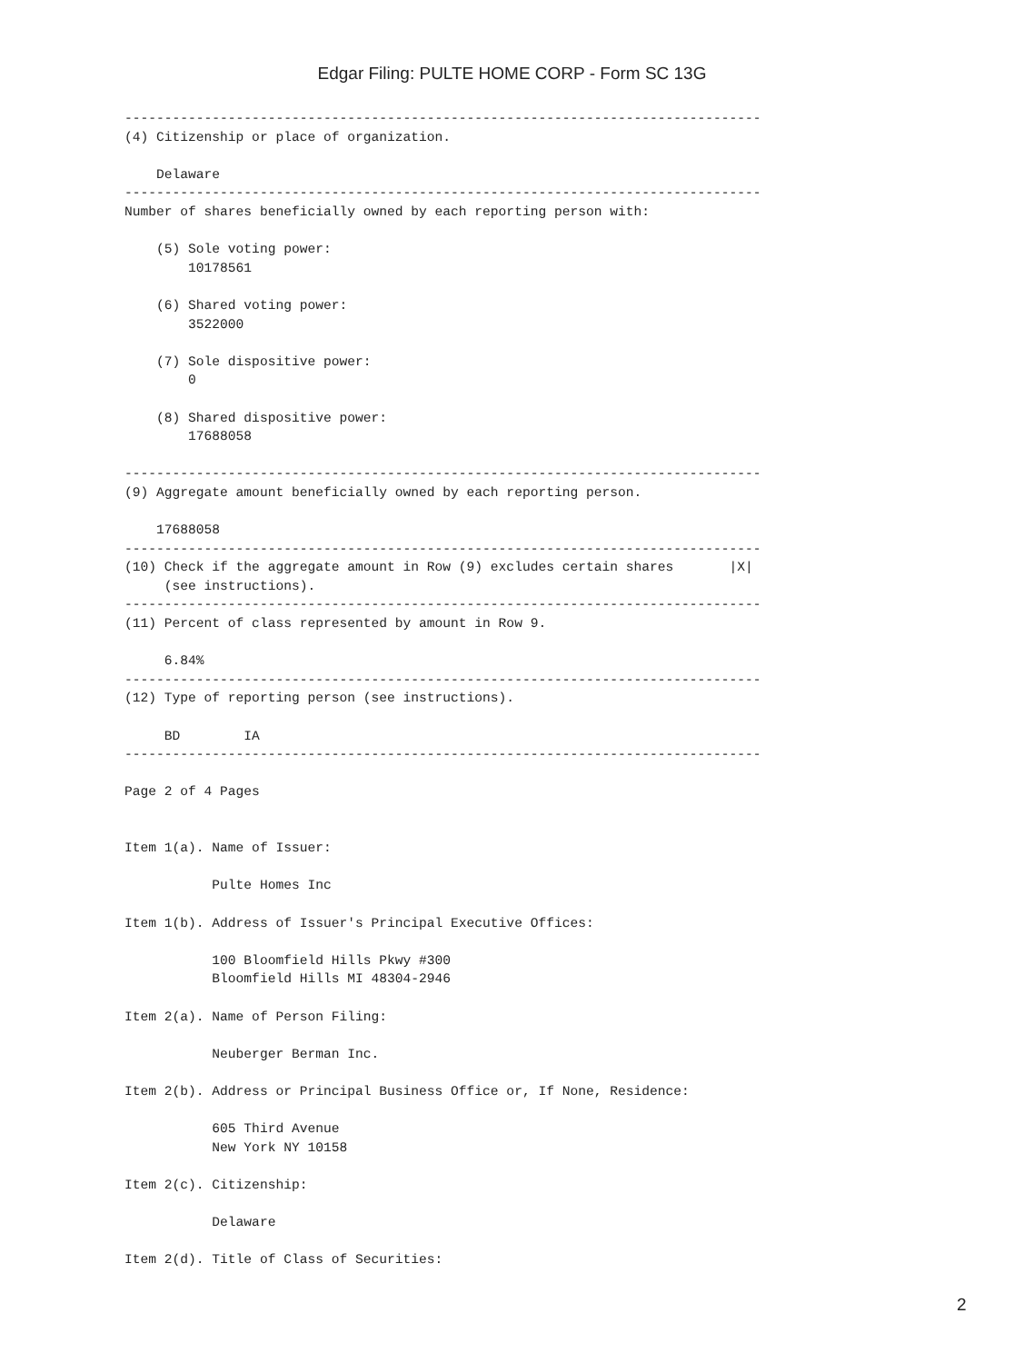Edgar Filing: PULTE HOME CORP - Form SC 13G
--------------------------------------------------------------------------------
(4) Citizenship or place of organization.

    Delaware
--------------------------------------------------------------------------------
Number of shares beneficially owned by each reporting person with:

    (5) Sole voting power:
        10178561

    (6) Shared voting power:
        3522000

    (7) Sole dispositive power:
        0

    (8) Shared dispositive power:
        17688058

--------------------------------------------------------------------------------
(9) Aggregate amount beneficially owned by each reporting person.

    17688058
--------------------------------------------------------------------------------
(10) Check if the aggregate amount in Row (9) excludes certain shares       |X|
     (see instructions).
--------------------------------------------------------------------------------
(11) Percent of class represented by amount in Row 9.

     6.84%
--------------------------------------------------------------------------------
(12) Type of reporting person (see instructions).

     BD        IA
--------------------------------------------------------------------------------

Page 2 of 4 Pages


Item 1(a). Name of Issuer:

           Pulte Homes Inc

Item 1(b). Address of Issuer's Principal Executive Offices:

           100 Bloomfield Hills Pkwy #300
           Bloomfield Hills MI 48304-2946

Item 2(a). Name of Person Filing:

           Neuberger Berman Inc.

Item 2(b). Address or Principal Business Office or, If None, Residence:

           605 Third Avenue
           New York NY 10158

Item 2(c). Citizenship:

           Delaware

Item 2(d). Title of Class of Securities:
2